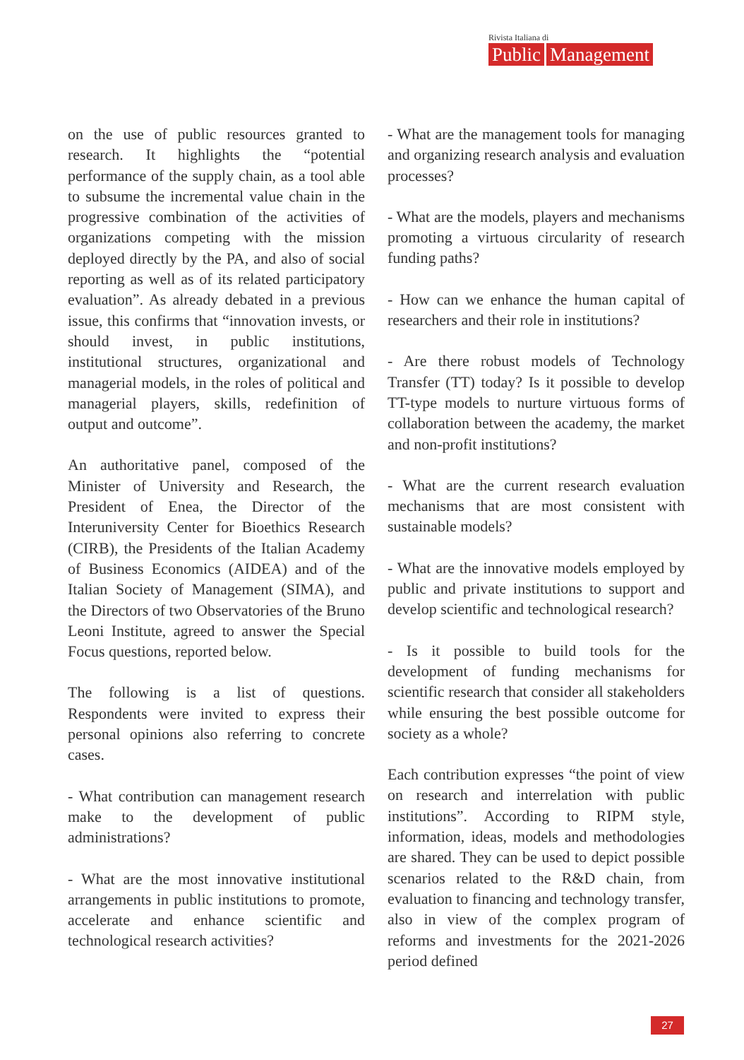Rivista Italiana di
Public Management
on the use of public resources granted to research. It highlights the “potential performance of the supply chain, as a tool able to subsume the incremental value chain in the progressive combination of the activities of organizations competing with the mission deployed directly by the PA, and also of social reporting as well as of its related participatory evaluation”. As already debated in a previous issue, this confirms that “innovation invests, or should invest, in public institutions, institutional structures, organizational and managerial models, in the roles of political and managerial players, skills, redefinition of output and outcome”.
An authoritative panel, composed of the Minister of University and Research, the President of Enea, the Director of the Interuniversity Center for Bioethics Research (CIRB), the Presidents of the Italian Academy of Business Economics (AIDEA) and of the Italian Society of Management (SIMA), and the Directors of two Observatories of the Bruno Leoni Institute, agreed to answer the Special Focus questions, reported below.
The following is a list of questions. Respondents were invited to express their personal opinions also referring to concrete cases.
- What contribution can management research make to the development of public administrations?
- What are the most innovative institutional arrangements in public institutions to promote, accelerate and enhance scientific and technological research activities?
- What are the management tools for managing and organizing research analysis and evaluation processes?
- What are the models, players and mechanisms promoting a virtuous circularity of research funding paths?
- How can we enhance the human capital of researchers and their role in institutions?
- Are there robust models of Technology Transfer (TT) today? Is it possible to develop TT-type models to nurture virtuous forms of collaboration between the academy, the market and non-profit institutions?
- What are the current research evaluation mechanisms that are most consistent with sustainable models?
- What are the innovative models employed by public and private institutions to support and develop scientific and technological research?
- Is it possible to build tools for the development of funding mechanisms for scientific research that consider all stakeholders while ensuring the best possible outcome for society as a whole?
Each contribution expresses “the point of view on research and interrelation with public institutions”. According to RIPM style, information, ideas, models and methodologies are shared. They can be used to depict possible scenarios related to the R&D chain, from evaluation to financing and technology transfer, also in view of the complex program of reforms and investments for the 2021-2026 period defined
27